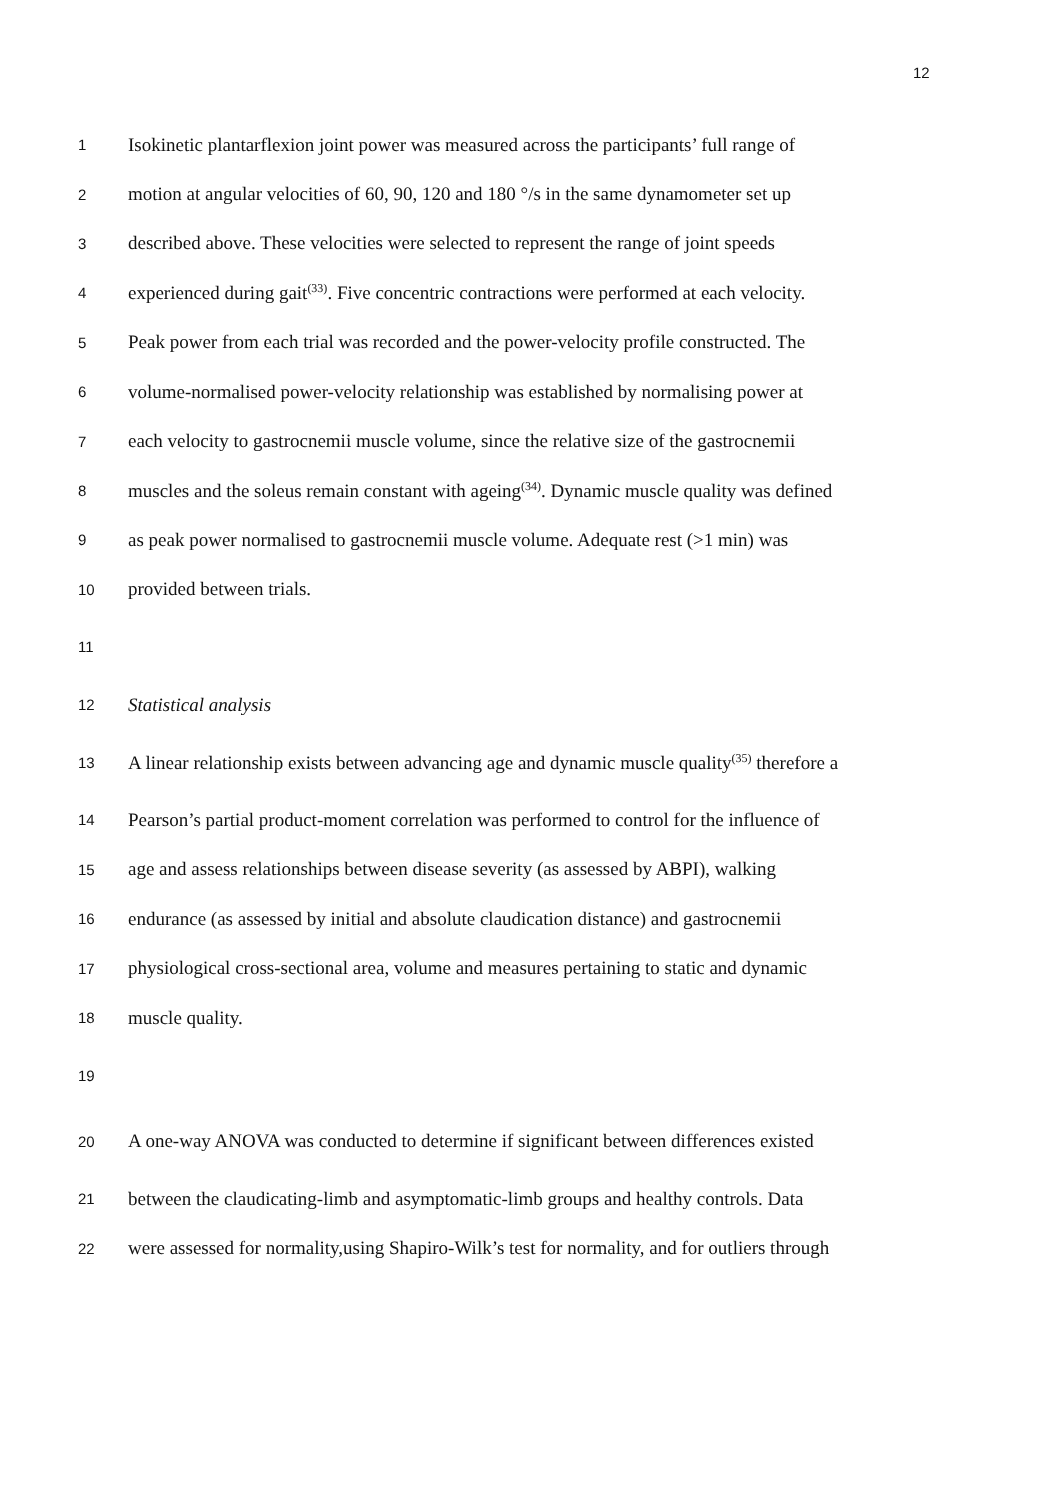12
1 Isokinetic plantarflexion joint power was measured across the participants’ full range of
2 motion at angular velocities of 60, 90, 120 and 180 °/s in the same dynamometer set up
3 described above. These velocities were selected to represent the range of joint speeds
4 experienced during gait<sup>(33)</sup>. Five concentric contractions were performed at each velocity.
5 Peak power from each trial was recorded and the power-velocity profile constructed. The
6 volume-normalised power-velocity relationship was established by normalising power at
7 each velocity to gastrocnemii muscle volume, since the relative size of the gastrocnemii
8 muscles and the soleus remain constant with ageing<sup>(34)</sup>. Dynamic muscle quality was defined
9 as peak power normalised to gastrocnemii muscle volume. Adequate rest (>1 min) was
10 provided between trials.
11
12 Statistical analysis
13 A linear relationship exists between advancing age and dynamic muscle quality<sup>(35)</sup> therefore a
14 Pearson’s partial product-moment correlation was performed to control for the influence of
15 age and assess relationships between disease severity (as assessed by ABPI), walking
16 endurance (as assessed by initial and absolute claudication distance) and gastrocnemii
17 physiological cross-sectional area, volume and measures pertaining to static and dynamic
18 muscle quality.
19
20 A one-way ANOVA was conducted to determine if significant between differences existed
21 between the claudicating-limb and asymptomatic-limb groups and healthy controls. Data
22 were assessed for normality,using Shapiro-Wilk’s test for normality, and for outliers through